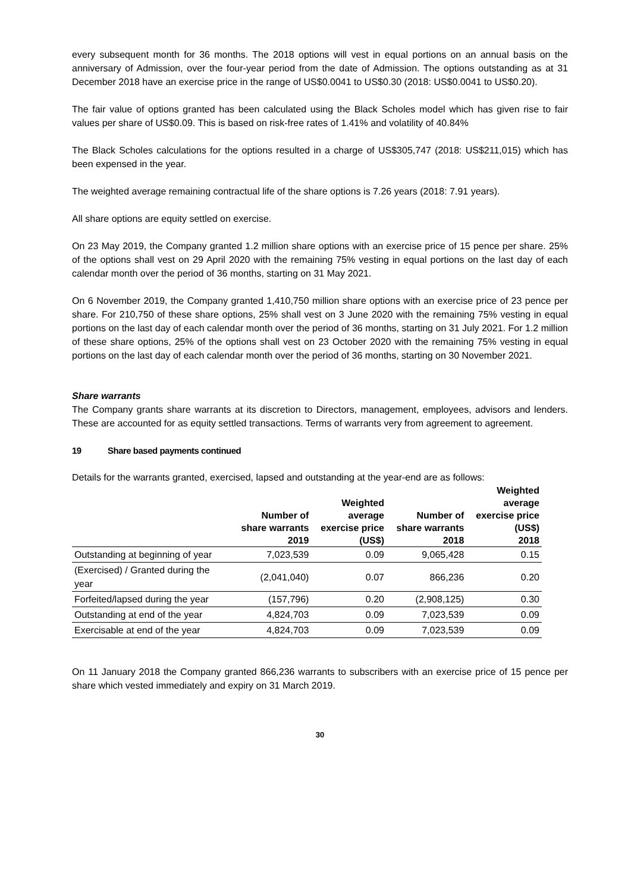every subsequent month for 36 months. The 2018 options will vest in equal portions on an annual basis on the anniversary of Admission, over the four-year period from the date of Admission. The options outstanding as at 31 December 2018 have an exercise price in the range of US$0.0041 to US$0.30 (2018: US$0.0041 to US$0.20).
The fair value of options granted has been calculated using the Black Scholes model which has given rise to fair values per share of US$0.09. This is based on risk-free rates of 1.41% and volatility of 40.84%
The Black Scholes calculations for the options resulted in a charge of US$305,747 (2018: US$211,015) which has been expensed in the year.
The weighted average remaining contractual life of the share options is 7.26 years (2018: 7.91 years).
All share options are equity settled on exercise.
On 23 May 2019, the Company granted 1.2 million share options with an exercise price of 15 pence per share. 25% of the options shall vest on 29 April 2020 with the remaining 75% vesting in equal portions on the last day of each calendar month over the period of 36 months, starting on 31 May 2021.
On 6 November 2019, the Company granted 1,410,750 million share options with an exercise price of 23 pence per share. For 210,750 of these share options, 25% shall vest on 3 June 2020 with the remaining 75% vesting in equal portions on the last day of each calendar month over the period of 36 months, starting on 31 July 2021. For 1.2 million of these share options, 25% of the options shall vest on 23 October 2020 with the remaining 75% vesting in equal portions on the last day of each calendar month over the period of 36 months, starting on 30 November 2021.
Share warrants
The Company grants share warrants at its discretion to Directors, management, employees, advisors and lenders. These are accounted for as equity settled transactions. Terms of warrants very from agreement to agreement.
19 Share based payments continued
Details for the warrants granted, exercised, lapsed and outstanding at the year-end are as follows:
| | Number of share warrants 2019 | Weighted average exercise price (US$) | Number of share warrants 2018 | Weighted average exercise price (US$) 2018 |
| --- | --- | --- | --- | --- |
| Outstanding at beginning of year | 7,023,539 | 0.09 | 9,065,428 | 0.15 |
| (Exercised) / Granted during the year | (2,041,040) | 0.07 | 866,236 | 0.20 |
| Forfeited/lapsed during the year | (157,796) | 0.20 | (2,908,125) | 0.30 |
| Outstanding at end of the year | 4,824,703 | 0.09 | 7,023,539 | 0.09 |
| Exercisable at end of the year | 4,824,703 | 0.09 | 7,023,539 | 0.09 |
On 11 January 2018 the Company granted 866,236 warrants to subscribers with an exercise price of 15 pence per share which vested immediately and expiry on 31 March 2019.
30